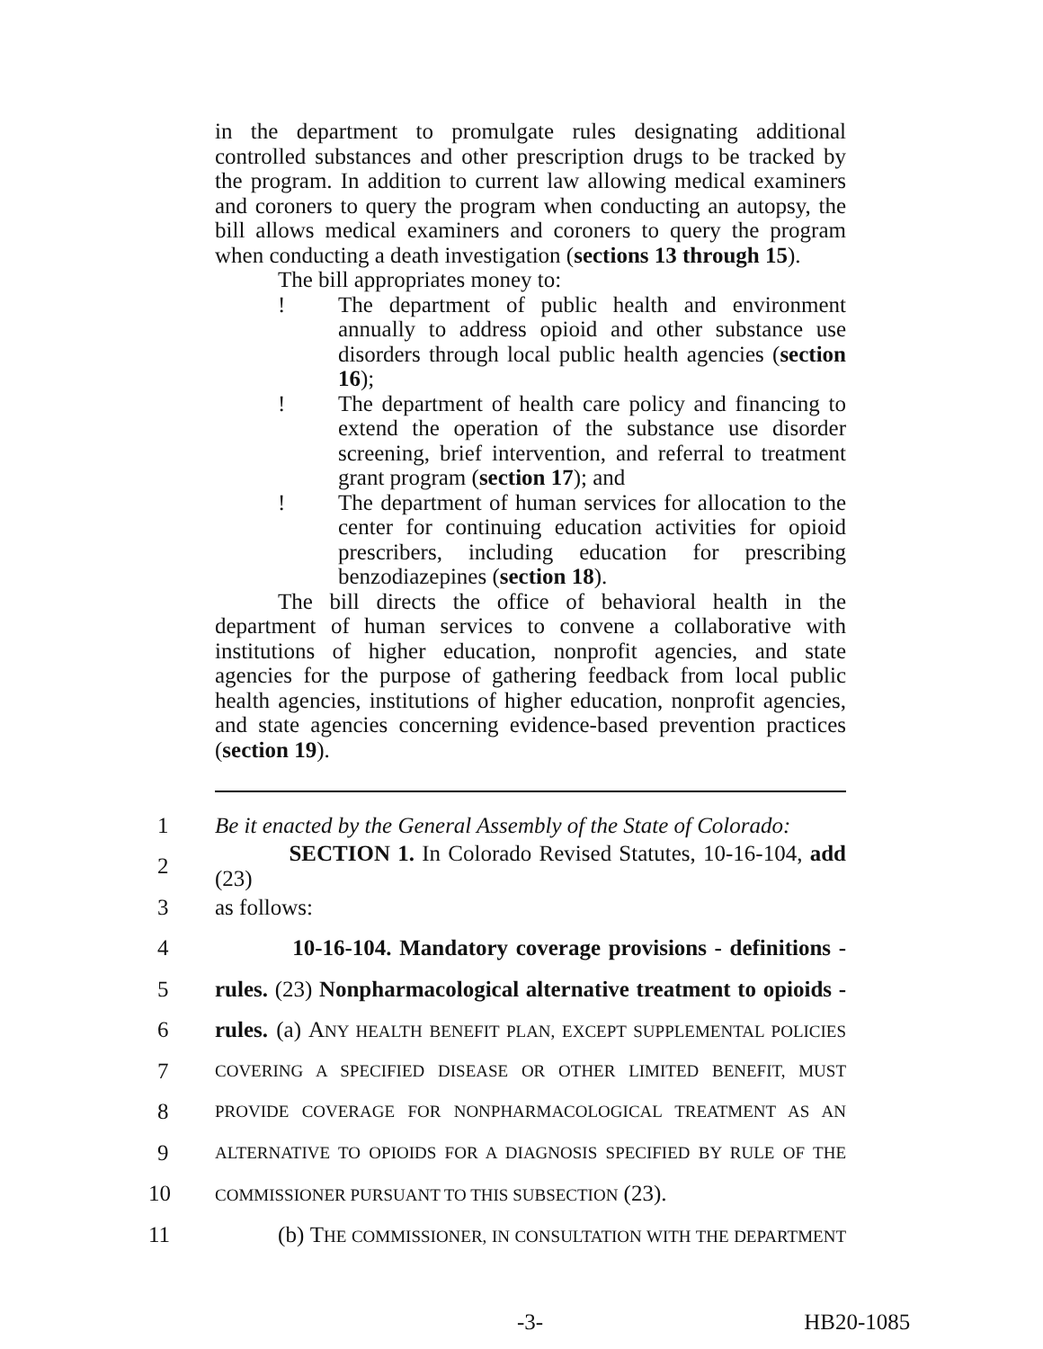in the department to promulgate rules designating additional controlled substances and other prescription drugs to be tracked by the program. In addition to current law allowing medical examiners and coroners to query the program when conducting an autopsy, the bill allows medical examiners and coroners to query the program when conducting a death investigation (sections 13 through 15).
The bill appropriates money to:
! The department of public health and environment annually to address opioid and other substance use disorders through local public health agencies (section 16);
! The department of health care policy and financing to extend the operation of the substance use disorder screening, brief intervention, and referral to treatment grant program (section 17); and
! The department of human services for allocation to the center for continuing education activities for opioid prescribers, including education for prescribing benzodiazepines (section 18).
The bill directs the office of behavioral health in the department of human services to convene a collaborative with institutions of higher education, nonprofit agencies, and state agencies for the purpose of gathering feedback from local public health agencies, institutions of higher education, nonprofit agencies, and state agencies concerning evidence-based prevention practices (section 19).
1 Be it enacted by the General Assembly of the State of Colorado:
2 SECTION 1. In Colorado Revised Statutes, 10-16-104, add (23)
3 as follows:
4 10-16-104. Mandatory coverage provisions - definitions -
5 rules. (23) Nonpharmacological alternative treatment to opioids -
6 rules. (a) ANY HEALTH BENEFIT PLAN, EXCEPT SUPPLEMENTAL POLICIES
7 COVERING A SPECIFIED DISEASE OR OTHER LIMITED BENEFIT, MUST
8 PROVIDE COVERAGE FOR NONPHARMACOLOGICAL TREATMENT AS AN
9 ALTERNATIVE TO OPIOIDS FOR A DIAGNOSIS SPECIFIED BY RULE OF THE
10 COMMISSIONER PURSUANT TO THIS SUBSECTION (23).
11 (b) THE COMMISSIONER, IN CONSULTATION WITH THE DEPARTMENT
-3- HB20-1085